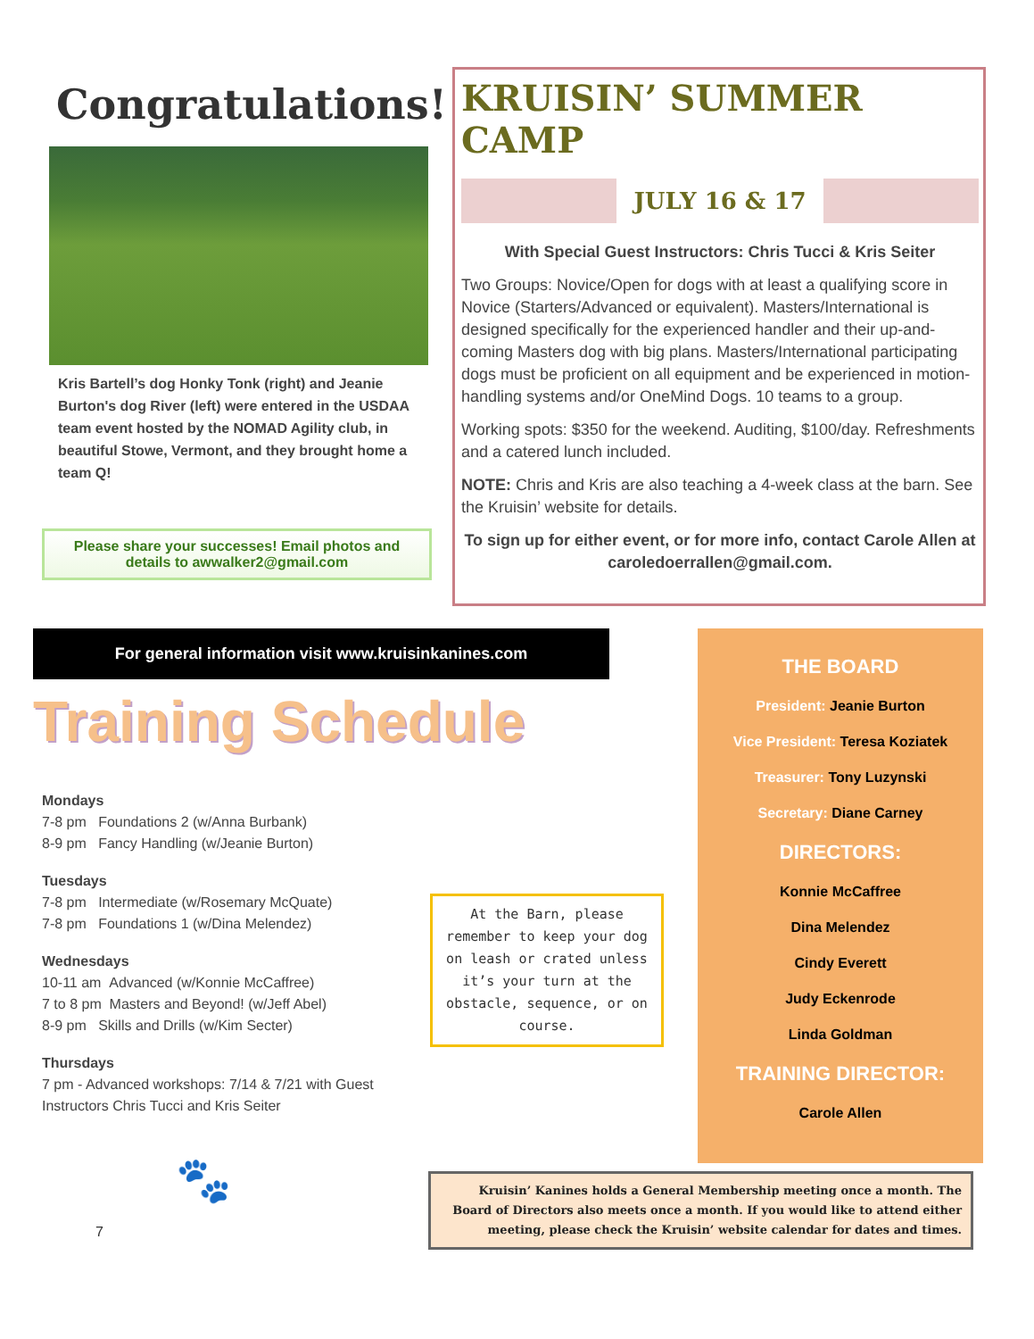Congratulations!
Kris Bartell’s dog Honky Tonk (right) and Jeanie Burton's dog River (left) were entered in the USDAA team event hosted by the NOMAD Agility club, in beautiful Stowe, Vermont, and they brought home a team Q!
Please share your successes! Email photos and details to awwalker2@gmail.com
KRUISIN’ SUMMER CAMP
JULY 16 & 17
With Special Guest Instructors: Chris Tucci & Kris Seiter
Two Groups: Novice/Open for dogs with at least a qualifying score in Novice (Starters/Advanced or equivalent). Masters/International is designed specifically for the experienced handler and their up-and-coming Masters dog with big plans. Masters/International participating dogs must be proficient on all equipment and be experienced in motion-handling systems and/or OneMind Dogs. 10 teams to a group.
Working spots: $350 for the weekend. Auditing, $100/day. Refreshments and a catered lunch included.
NOTE: Chris and Kris are also teaching a 4-week class at the barn. See the Kruisin’ website for details.
To sign up for either event, or for more info, contact Carole Allen at caroledoerrallen@gmail.com.
For general information visit www.kruisinkanines.com
Training Schedule
Mondays
7-8 pm Foundations 2 (w/Anna Burbank)
8-9 pm Fancy Handling (w/Jeanie Burton)
Tuesdays
7-8 pm Intermediate (w/Rosemary McQuate)
7-8 pm Foundations 1 (w/Dina Melendez)
Wednesdays
10-11 am Advanced (w/Konnie McCaffree)
7 to 8 pm Masters and Beyond! (w/Jeff Abel)
8-9 pm Skills and Drills (w/Kim Secter)
Thursdays
7 pm - Advanced workshops: 7/14 & 7/21 with Guest Instructors Chris Tucci and Kris Seiter
At the Barn, please remember to keep your dog on leash or crated unless it’s your turn at the obstacle, sequence, or on course.
🐾
7
THE BOARD
President: Jeanie Burton
Vice President: Teresa Koziatek
Treasurer: Tony Luzynski
Secretary: Diane Carney
DIRECTORS:
Konnie McCaffree
Dina Melendez
Cindy Everett
Judy Eckenrode
Linda Goldman
TRAINING DIRECTOR:
Carole Allen
Kruisin’ Kanines holds a General Membership meeting once a month. The Board of Directors also meets once a month. If you would like to attend either meeting, please check the Kruisin’ website calendar for dates and times.